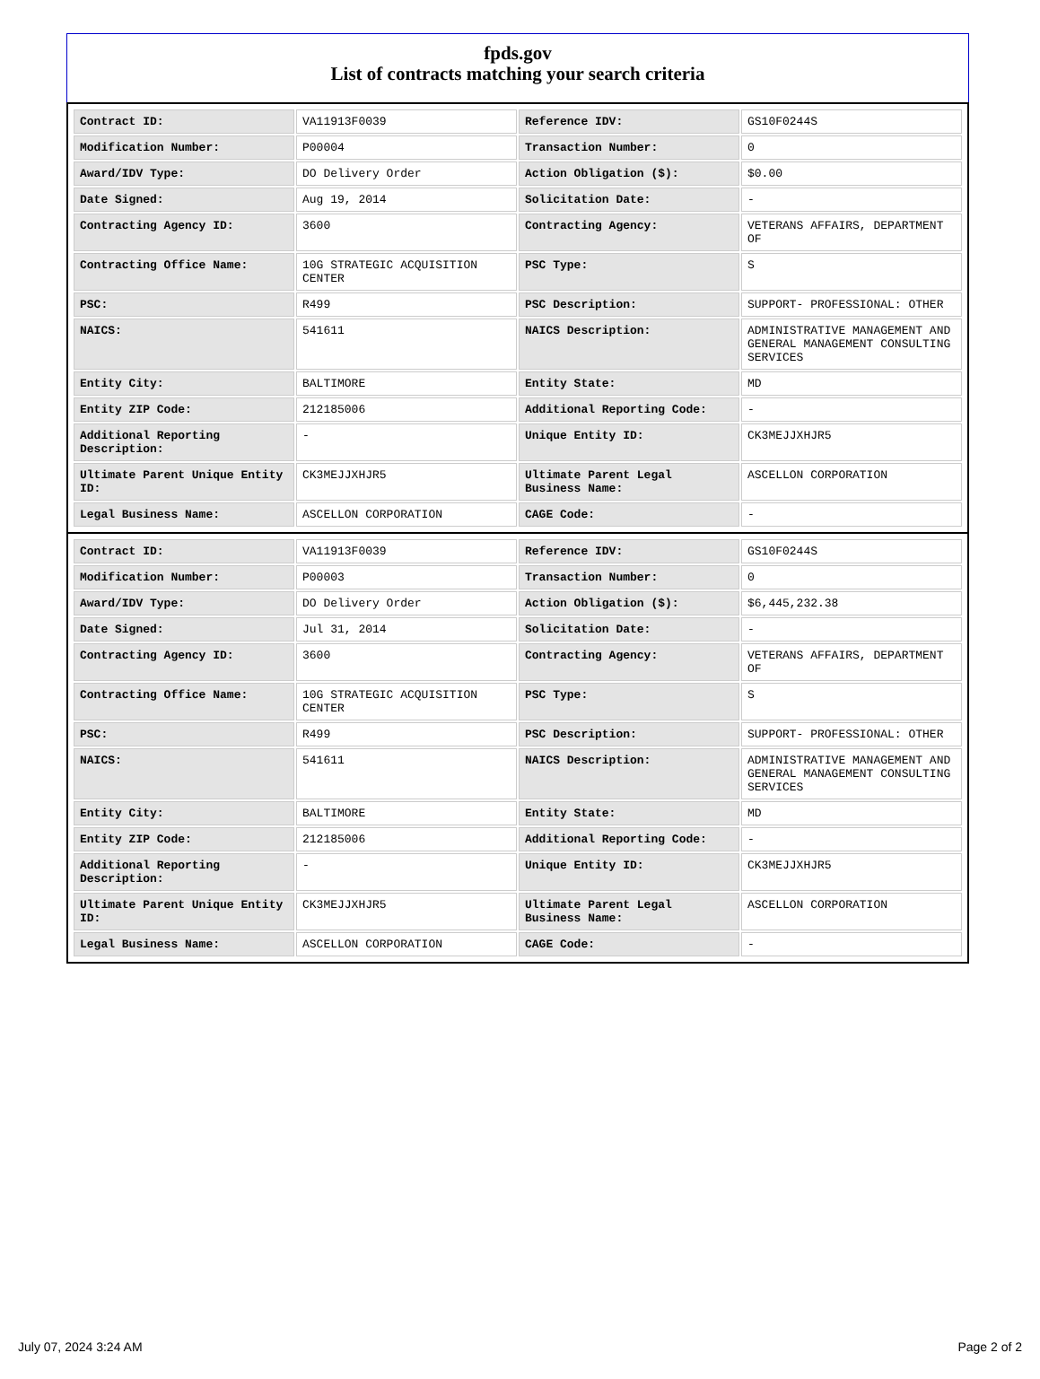fpds.gov
List of contracts matching your search criteria
| Contract ID: | VA11913F0039 | Reference IDV: | GS10F0244S |
| Modification Number: | P00004 | Transaction Number: | 0 |
| Award/IDV Type: | DO Delivery Order | Action Obligation ($): | $0.00 |
| Date Signed: | Aug 19, 2014 | Solicitation Date: | - |
| Contracting Agency ID: | 3600 | Contracting Agency: | VETERANS AFFAIRS, DEPARTMENT OF |
| Contracting Office Name: | 10G STRATEGIC ACQUISITION CENTER | PSC Type: | S |
| PSC: | R499 | PSC Description: | SUPPORT- PROFESSIONAL: OTHER |
| NAICS: | 541611 | NAICS Description: | ADMINISTRATIVE MANAGEMENT AND GENERAL MANAGEMENT CONSULTING SERVICES |
| Entity City: | BALTIMORE | Entity State: | MD |
| Entity ZIP Code: | 212185006 | Additional Reporting Code: | - |
| Additional Reporting Description: | - | Unique Entity ID: | CK3MEJJXHJR5 |
| Ultimate Parent Unique Entity ID: | CK3MEJJXHJR5 | Ultimate Parent Legal Business Name: | ASCELLON CORPORATION |
| Legal Business Name: | ASCELLON CORPORATION | CAGE Code: | - |
| Contract ID: | VA11913F0039 | Reference IDV: | GS10F0244S |
| Modification Number: | P00003 | Transaction Number: | 0 |
| Award/IDV Type: | DO Delivery Order | Action Obligation ($): | $6,445,232.38 |
| Date Signed: | Jul 31, 2014 | Solicitation Date: | - |
| Contracting Agency ID: | 3600 | Contracting Agency: | VETERANS AFFAIRS, DEPARTMENT OF |
| Contracting Office Name: | 10G STRATEGIC ACQUISITION CENTER | PSC Type: | S |
| PSC: | R499 | PSC Description: | SUPPORT- PROFESSIONAL: OTHER |
| NAICS: | 541611 | NAICS Description: | ADMINISTRATIVE MANAGEMENT AND GENERAL MANAGEMENT CONSULTING SERVICES |
| Entity City: | BALTIMORE | Entity State: | MD |
| Entity ZIP Code: | 212185006 | Additional Reporting Code: | - |
| Additional Reporting Description: | - | Unique Entity ID: | CK3MEJJXHJR5 |
| Ultimate Parent Unique Entity ID: | CK3MEJJXHJR5 | Ultimate Parent Legal Business Name: | ASCELLON CORPORATION |
| Legal Business Name: | ASCELLON CORPORATION | CAGE Code: | - |
July 07, 2024 3:24 AM Page 2 of 2